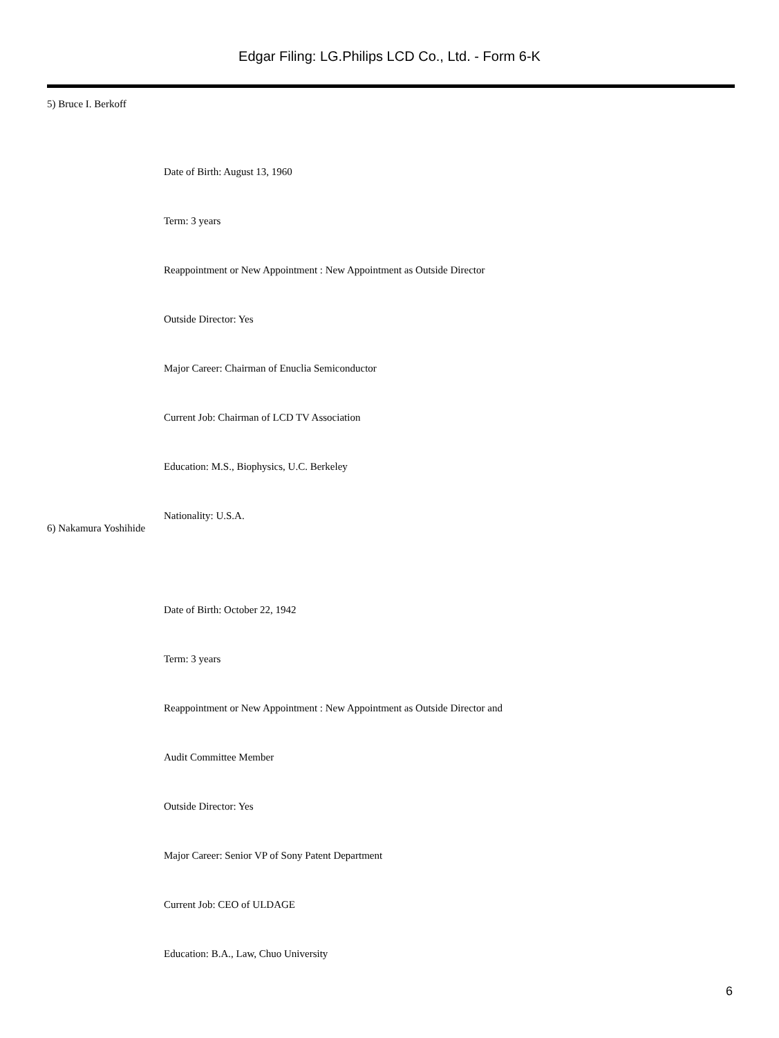Edgar Filing: LG.Philips LCD Co., Ltd. - Form 6-K
5) Bruce I. Berkoff
Date of Birth: August 13, 1960
Term: 3 years
Reappointment or New Appointment : New Appointment as Outside Director
Outside Director: Yes
Major Career: Chairman of Enuclia Semiconductor
Current Job: Chairman of LCD TV Association
Education: M.S., Biophysics, U.C. Berkeley
Nationality: U.S.A.
6) Nakamura Yoshihide
Date of Birth: October 22, 1942
Term: 3 years
Reappointment or New Appointment : New Appointment as Outside Director and
Audit Committee Member
Outside Director: Yes
Major Career: Senior VP of Sony Patent Department
Current Job: CEO of ULDAGE
Education: B.A., Law, Chuo University
6